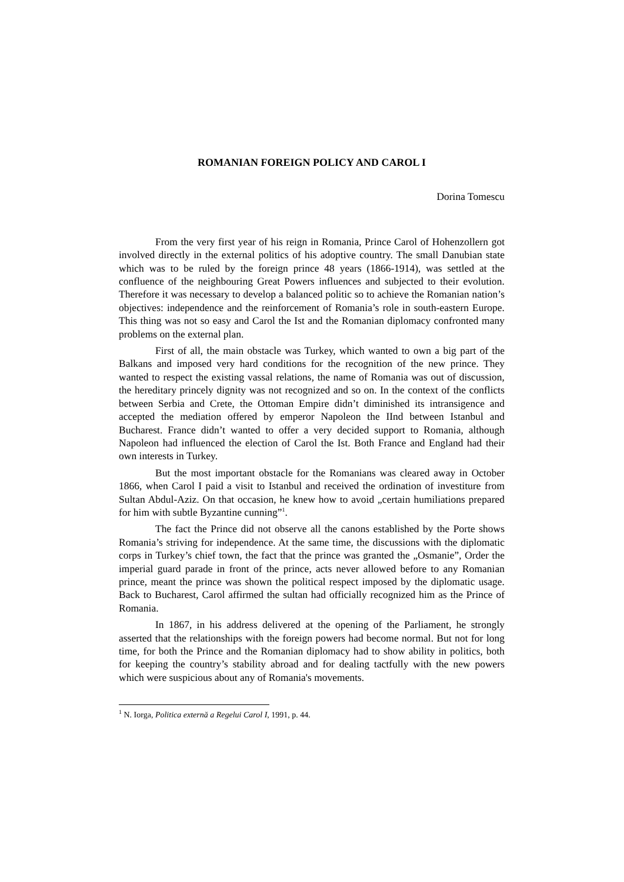ROMANIAN FOREIGN POLICY AND CAROL I
Dorina Tomescu
From the very first year of his reign in Romania, Prince Carol of Hohenzollern got involved directly in the external politics of his adoptive country. The small Danubian state which was to be ruled by the foreign prince 48 years (1866-1914), was settled at the confluence of the neighbouring Great Powers influences and subjected to their evolution. Therefore it was necessary to develop a balanced politic so to achieve the Romanian nation’s objectives: independence and the reinforcement of Romania’s role in south-eastern Europe. This thing was not so easy and Carol the Ist and the Romanian diplomacy confronted many problems on the external plan.
First of all, the main obstacle was Turkey, which wanted to own a big part of the Balkans and imposed very hard conditions for the recognition of the new prince. They wanted to respect the existing vassal relations, the name of Romania was out of discussion, the hereditary princely dignity was not recognized and so on. In the context of the conflicts between Serbia and Crete, the Ottoman Empire didn’t diminished its intransigence and accepted the mediation offered by emperor Napoleon the IInd between Istanbul and Bucharest. France didn’t wanted to offer a very decided support to Romania, although Napoleon had influenced the election of Carol the Ist. Both France and England had their own interests in Turkey.
But the most important obstacle for the Romanians was cleared away in October 1866, when Carol I paid a visit to Istanbul and received the ordination of investiture from Sultan Abdul-Aziz. On that occasion, he knew how to avoid „certain humiliations prepared for him with subtle Byzantine cunning”<sup>1</sup>.
The fact the Prince did not observe all the canons established by the Porte shows Romania’s striving for independence. At the same time, the discussions with the diplomatic corps in Turkey’s chief town, the fact that the prince was granted the „Osmanie”, Order the imperial guard parade in front of the prince, acts never allowed before to any Romanian prince, meant the prince was shown the political respect imposed by the diplomatic usage. Back to Bucharest, Carol affirmed the sultan had officially recognized him as the Prince of Romania.
In 1867, in his address delivered at the opening of the Parliament, he strongly asserted that the relationships with the foreign powers had become normal. But not for long time, for both the Prince and the Romanian diplomacy had to show ability in politics, both for keeping the country’s stability abroad and for dealing tactfully with the new powers which were suspicious about any of Romania's movements.
<sup>1</sup> N. Iorga, Politica externă a Regelui Carol I, 1991, p. 44.